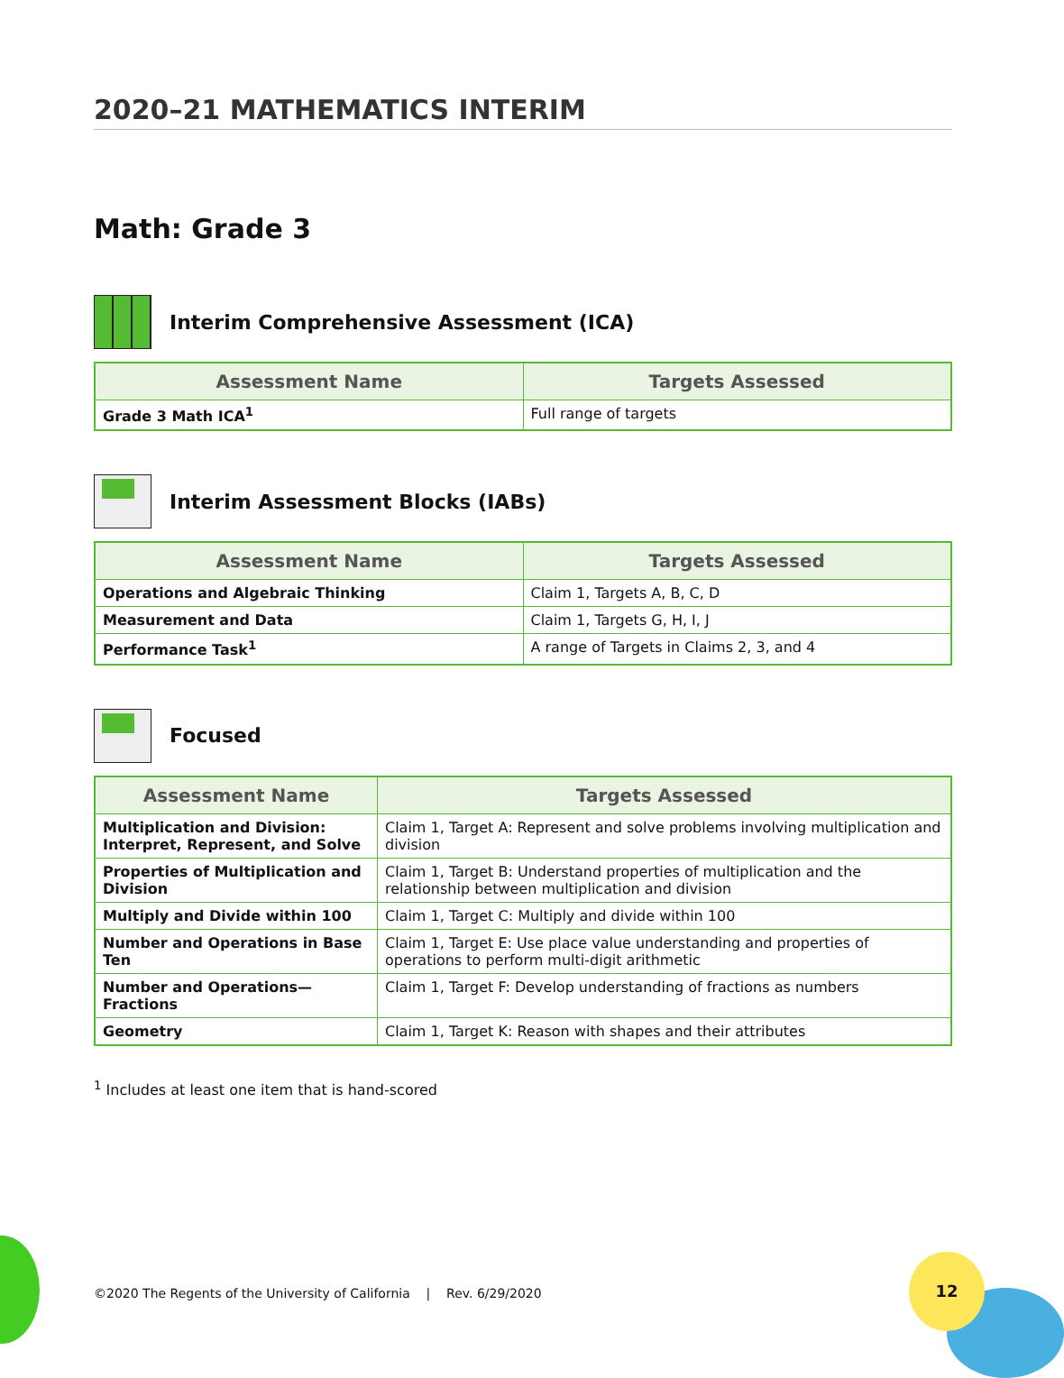12
2020–21 MATHEMATICS INTERIM
Math: Grade 3
Interim Comprehensive Assessment (ICA)
| Assessment Name | Targets Assessed |
| --- | --- |
| Grade 3 Math ICA<sup>1</sup> | Full range of targets |
Interim Assessment Blocks (IABs)
| Assessment Name | Targets Assessed |
| --- | --- |
| Operations and Algebraic Thinking | Claim 1, Targets A, B, C, D |
| Measurement and Data | Claim 1, Targets G, H, I, J |
| Performance Task<sup>1</sup> | A range of Targets in Claims 2, 3, and 4 |
Focused
| Assessment Name | Targets Assessed |
| --- | --- |
| Multiplication and Division: Interpret, Represent, and Solve | Claim 1, Target A: Represent and solve problems involving multiplication and division |
| Properties of Multiplication and Division | Claim 1, Target B: Understand properties of multiplication and the relationship between multiplication and division |
| Multiply and Divide within 100 | Claim 1, Target C: Multiply and divide within 100 |
| Number and Operations in Base Ten | Claim 1, Target E: Use place value understanding and properties of operations to perform multi-digit arithmetic |
| Number and Operations—Fractions | Claim 1, Target F: Develop understanding of fractions as numbers |
| Geometry | Claim 1, Target K: Reason with shapes and their attributes |
<sup>1</sup> Includes at least one item that is hand-scored
©2020 The Regents of the University of California | Rev. 6/29/2020